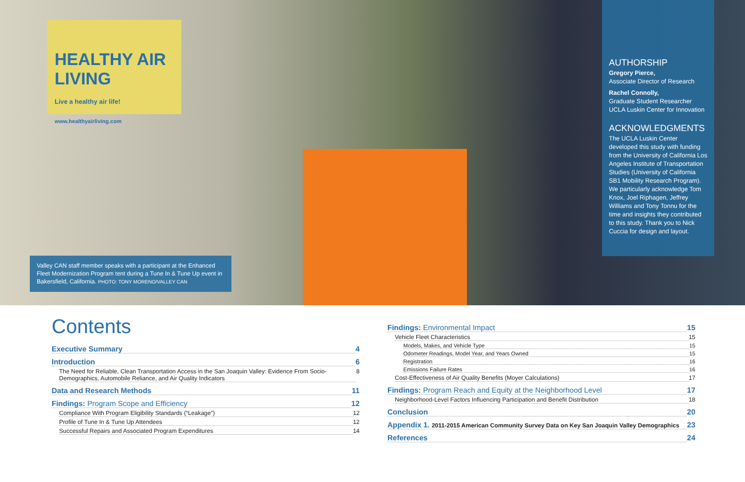HEALTHY AIR LIVING
Live a healthy air life!
www.healthyairliving.com
Valley CAN staff member speaks with a participant at the Enhanced Fleet Modernization Program tent during a Tune In & Tune Up event in Bakersfield, California. PHOTO: TONY MORENO/VALLEY CAN
AUTHORSHIP
Gregory Pierce,
Associate Director of Research
Rachel Connolly,
Graduate Student Researcher
UCLA Luskin Center for Innovation
ACKNOWLEDGMENTS
The UCLA Luskin Center developed this study with funding from the University of California Los Angeles Institute of Transportation Studies (University of California SB1 Mobility Research Program). We particularly acknowledge Tom Knox, Joel Riphagen, Jeffrey Williams and Tony Tonnu for the time and insights they contributed to this study. Thank you to Nick Cuccia for design and layout.
Contents
Executive Summary 4
Introduction 6
The Need for Reliable, Clean Transportation Access in the San Joaquin Valley: Evidence From Socio-Demographics, Automobile Reliance, and Air Quality Indicators 8
Data and Research Methods 11
Findings: Program Scope and Efficiency 12
Compliance With Program Eligibility Standards (“Leakage”) 12
Profile of Tune In & Tune Up Attendees 12
Successful Repairs and Associated Program Expenditures 14
Findings: Environmental Impact 15
Vehicle Fleet Characteristics 15
Models, Makes, and Vehicle Type 15
Odometer Readings, Model Year, and Years Owned 15
Registration 16
Emissions Failure Rates 16
Cost-Effectiveness of Air Quality Benefits (Moyer Calculations) 17
Findings: Program Reach and Equity at the Neighborhood Level 17
Neighborhood-Level Factors Influencing Participation and Benefit Distribution 18
Conclusion 20
Appendix 1. 2011-2015 American Community Survey Data on Key San Joaquin Valley Demographics 23
References 24